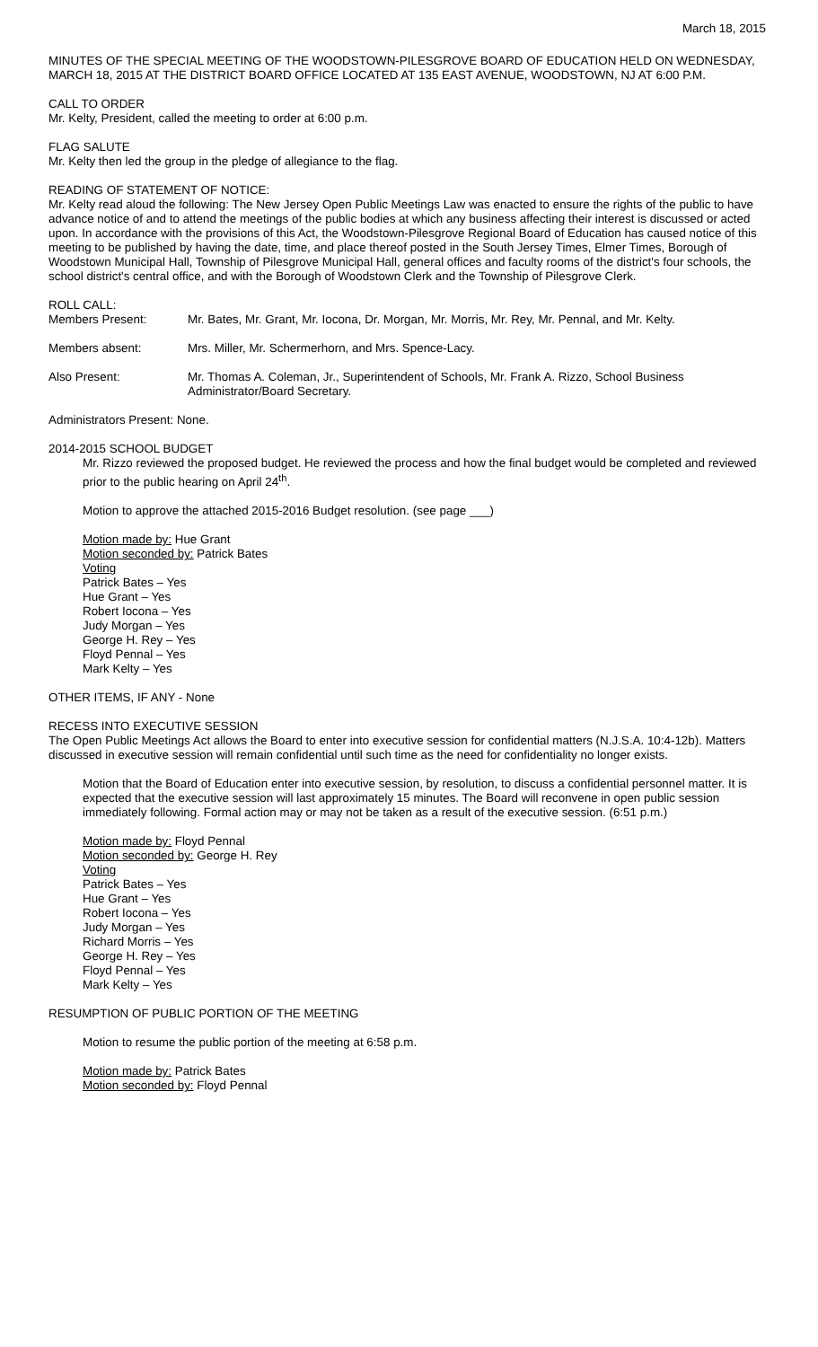March 18, 2015
MINUTES OF THE SPECIAL MEETING OF THE WOODSTOWN-PILESGROVE BOARD OF EDUCATION HELD ON WEDNESDAY, MARCH 18, 2015 AT THE DISTRICT BOARD OFFICE LOCATED AT 135 EAST AVENUE, WOODSTOWN, NJ AT 6:00 P.M.
CALL TO ORDER
Mr. Kelty, President, called the meeting to order at 6:00 p.m.
FLAG SALUTE
Mr. Kelty then led the group in the pledge of allegiance to the flag.
READING OF STATEMENT OF NOTICE:
Mr. Kelty read aloud the following: The New Jersey Open Public Meetings Law was enacted to ensure the rights of the public to have advance notice of and to attend the meetings of the public bodies at which any business affecting their interest is discussed or acted upon. In accordance with the provisions of this Act, the Woodstown-Pilesgrove Regional Board of Education has caused notice of this meeting to be published by having the date, time, and place thereof posted in the South Jersey Times, Elmer Times, Borough of Woodstown Municipal Hall, Township of Pilesgrove Municipal Hall, general offices and faculty rooms of the district's four schools, the school district's central office, and with the Borough of Woodstown Clerk and the Township of Pilesgrove Clerk.
ROLL CALL:
Members Present: Mr. Bates, Mr. Grant, Mr. Iocona, Dr. Morgan, Mr. Morris, Mr. Rey, Mr. Pennal, and Mr. Kelty.
Members absent: Mrs. Miller, Mr. Schermerhorn, and Mrs. Spence-Lacy.
Also Present: Mr. Thomas A. Coleman, Jr., Superintendent of Schools, Mr. Frank A. Rizzo, School Business Administrator/Board Secretary.
Administrators Present: None.
2014-2015 SCHOOL BUDGET
Mr. Rizzo reviewed the proposed budget. He reviewed the process and how the final budget would be completed and reviewed prior to the public hearing on April 24<sup>th</sup>.
Motion to approve the attached 2015-2016 Budget resolution. (see page ___)
Motion made by: Hue Grant
Motion seconded by: Patrick Bates
Voting
Patrick Bates – Yes
Hue Grant – Yes
Robert Iocona – Yes
Judy Morgan – Yes
George H. Rey – Yes
Floyd Pennal – Yes
Mark Kelty – Yes
OTHER ITEMS, IF ANY - None
RECESS INTO EXECUTIVE SESSION
The Open Public Meetings Act allows the Board to enter into executive session for confidential matters (N.J.S.A. 10:4-12b). Matters discussed in executive session will remain confidential until such time as the need for confidentiality no longer exists.
Motion that the Board of Education enter into executive session, by resolution, to discuss a confidential personnel matter. It is expected that the executive session will last approximately 15 minutes. The Board will reconvene in open public session immediately following. Formal action may or may not be taken as a result of the executive session. (6:51 p.m.)
Motion made by: Floyd Pennal
Motion seconded by: George H. Rey
Voting
Patrick Bates – Yes
Hue Grant – Yes
Robert Iocona – Yes
Judy Morgan – Yes
Richard Morris – Yes
George H. Rey – Yes
Floyd Pennal – Yes
Mark Kelty – Yes
RESUMPTION OF PUBLIC PORTION OF THE MEETING
Motion to resume the public portion of the meeting at 6:58 p.m.
Motion made by: Patrick Bates
Motion seconded by: Floyd Pennal